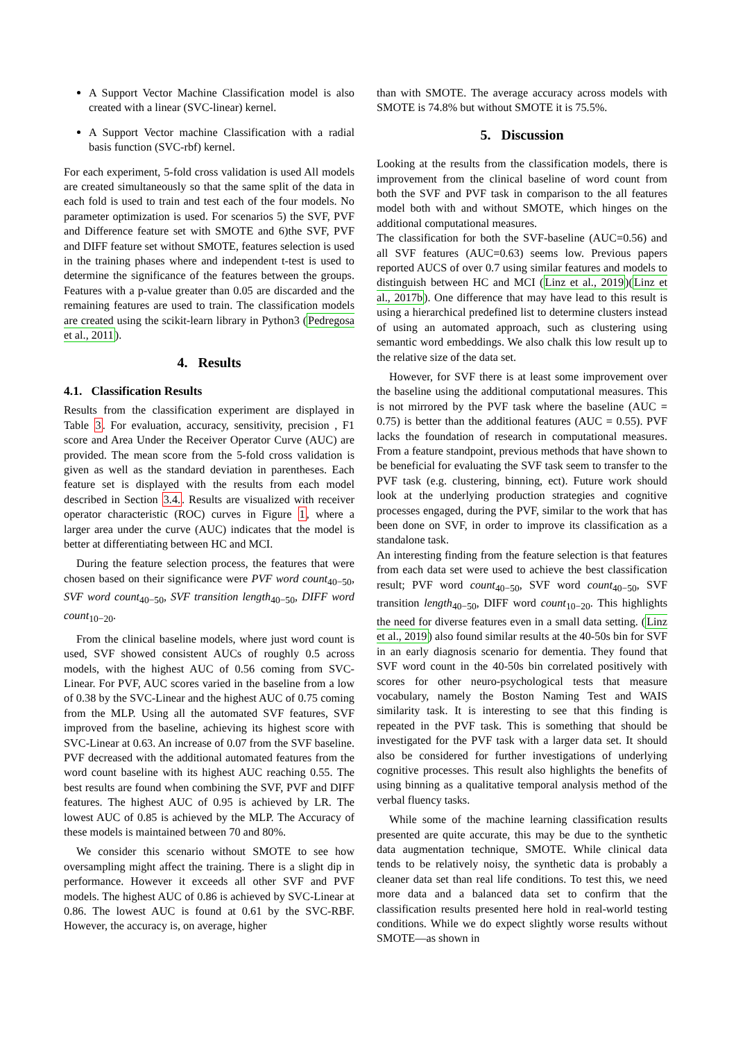A Support Vector Machine Classification model is also created with a linear (SVC-linear) kernel.
A Support Vector machine Classification with a radial basis function (SVC-rbf) kernel.
For each experiment, 5-fold cross validation is used All models are created simultaneously so that the same split of the data in each fold is used to train and test each of the four models. No parameter optimization is used. For scenarios 5) the SVF, PVF and Difference feature set with SMOTE and 6)the SVF, PVF and DIFF feature set without SMOTE, features selection is used in the training phases where and independent t-test is used to determine the significance of the features between the groups. Features with a p-value greater than 0.05 are discarded and the remaining features are used to train. The classification models are created using the scikit-learn library in Python3 (Pedregosa et al., 2011).
4. Results
4.1. Classification Results
Results from the classification experiment are displayed in Table 3. For evaluation, accuracy, sensitivity, precision , F1 score and Area Under the Receiver Operator Curve (AUC) are provided. The mean score from the 5-fold cross validation is given as well as the standard deviation in parentheses. Each feature set is displayed with the results from each model described in Section 3.4.. Results are visualized with receiver operator characteristic (ROC) curves in Figure 1, where a larger area under the curve (AUC) indicates that the model is better at differentiating between HC and MCI.
During the feature selection process, the features that were chosen based on their significance were PVF word count<sub>40−50</sub>, SVF word count<sub>40−50</sub>, SVF transition length<sub>40−50</sub>, DIFF word count<sub>10−20</sub>.
From the clinical baseline models, where just word count is used, SVF showed consistent AUCs of roughly 0.5 across models, with the highest AUC of 0.56 coming from SVC-Linear. For PVF, AUC scores varied in the baseline from a low of 0.38 by the SVC-Linear and the highest AUC of 0.75 coming from the MLP. Using all the automated SVF features, SVF improved from the baseline, achieving its highest score with SVC-Linear at 0.63. An increase of 0.07 from the SVF baseline. PVF decreased with the additional automated features from the word count baseline with its highest AUC reaching 0.55. The best results are found when combining the SVF, PVF and DIFF features. The highest AUC of 0.95 is achieved by LR. The lowest AUC of 0.85 is achieved by the MLP. The Accuracy of these models is maintained between 70 and 80%.
We consider this scenario without SMOTE to see how oversampling might affect the training. There is a slight dip in performance. However it exceeds all other SVF and PVF models. The highest AUC of 0.86 is achieved by SVC-Linear at 0.86. The lowest AUC is found at 0.61 by the SVC-RBF. However, the accuracy is, on average, higher
than with SMOTE. The average accuracy across models with SMOTE is 74.8% but without SMOTE it is 75.5%.
5. Discussion
Looking at the results from the classification models, there is improvement from the clinical baseline of word count from both the SVF and PVF task in comparison to the all features model both with and without SMOTE, which hinges on the additional computational measures.
The classification for both the SVF-baseline (AUC=0.56) and all SVF features (AUC=0.63) seems low. Previous papers reported AUCS of over 0.7 using similar features and models to distinguish between HC and MCI (Linz et al., 2019)(Linz et al., 2017b). One difference that may have lead to this result is using a hierarchical predefined list to determine clusters instead of using an automated approach, such as clustering using semantic word embeddings. We also chalk this low result up to the relative size of the data set.
However, for SVF there is at least some improvement over the baseline using the additional computational measures. This is not mirrored by the PVF task where the baseline (AUC = 0.75) is better than the additional features (AUC = 0.55). PVF lacks the foundation of research in computational measures. From a feature standpoint, previous methods that have shown to be beneficial for evaluating the SVF task seem to transfer to the PVF task (e.g. clustering, binning, ect). Future work should look at the underlying production strategies and cognitive processes engaged, during the PVF, similar to the work that has been done on SVF, in order to improve its classification as a standalone task.
An interesting finding from the feature selection is that features from each data set were used to achieve the best classification result; PVF word count<sub>40−50</sub>, SVF word count<sub>40−50</sub>, SVF transition length<sub>40−50</sub>, DIFF word count<sub>10−20</sub>. This highlights the need for diverse features even in a small data setting. (Linz et al., 2019) also found similar results at the 40-50s bin for SVF in an early diagnosis scenario for dementia. They found that SVF word count in the 40-50s bin correlated positively with scores for other neuro-psychological tests that measure vocabulary, namely the Boston Naming Test and WAIS similarity task. It is interesting to see that this finding is repeated in the PVF task. This is something that should be investigated for the PVF task with a larger data set. It should also be considered for further investigations of underlying cognitive processes. This result also highlights the benefits of using binning as a qualitative temporal analysis method of the verbal fluency tasks.
While some of the machine learning classification results presented are quite accurate, this may be due to the synthetic data augmentation technique, SMOTE. While clinical data tends to be relatively noisy, the synthetic data is probably a cleaner data set than real life conditions. To test this, we need more data and a balanced data set to confirm that the classification results presented here hold in real-world testing conditions. While we do expect slightly worse results without SMOTE—as shown in